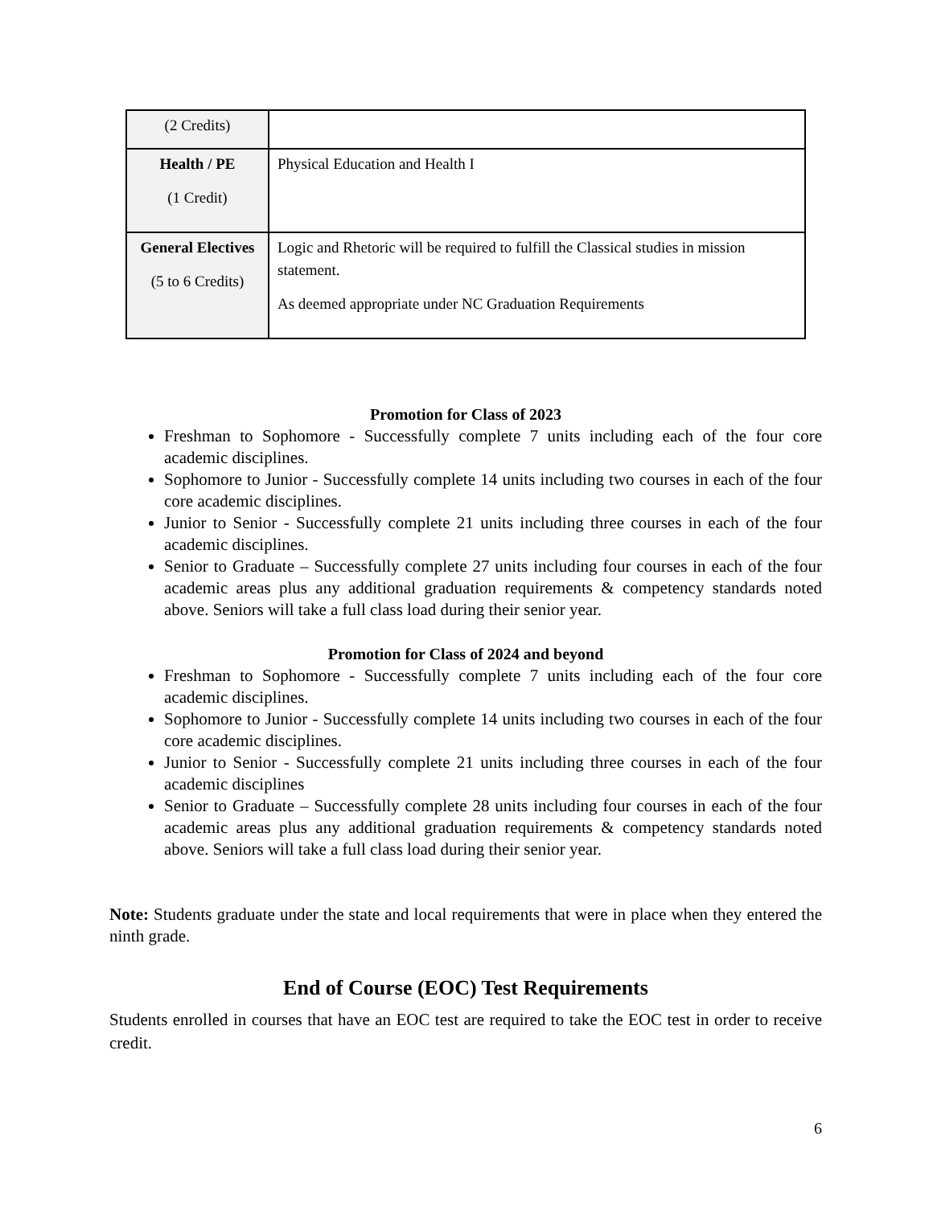| (2 Credits) | |
| Health / PE (1 Credit) | Physical Education and Health I |
| General Electives (5 to 6 Credits) | Logic and Rhetoric will be required to fulfill the Classical studies in mission statement. As deemed appropriate under NC Graduation Requirements |
Promotion for Class of 2023
Freshman to Sophomore - Successfully complete 7 units including each of the four core academic disciplines.
Sophomore to Junior - Successfully complete 14 units including two courses in each of the four core academic disciplines.
Junior to Senior - Successfully complete 21 units including three courses in each of the four academic disciplines.
Senior to Graduate – Successfully complete 27 units including four courses in each of the four academic areas plus any additional graduation requirements & competency standards noted above. Seniors will take a full class load during their senior year.
Promotion for Class of 2024 and beyond
Freshman to Sophomore - Successfully complete 7 units including each of the four core academic disciplines.
Sophomore to Junior - Successfully complete 14 units including two courses in each of the four core academic disciplines.
Junior to Senior - Successfully complete 21 units including three courses in each of the four academic disciplines
Senior to Graduate – Successfully complete 28 units including four courses in each of the four academic areas plus any additional graduation requirements & competency standards noted above. Seniors will take a full class load during their senior year.
Note: Students graduate under the state and local requirements that were in place when they entered the ninth grade.
End of Course (EOC) Test Requirements
Students enrolled in courses that have an EOC test are required to take the EOC test in order to receive credit.
6